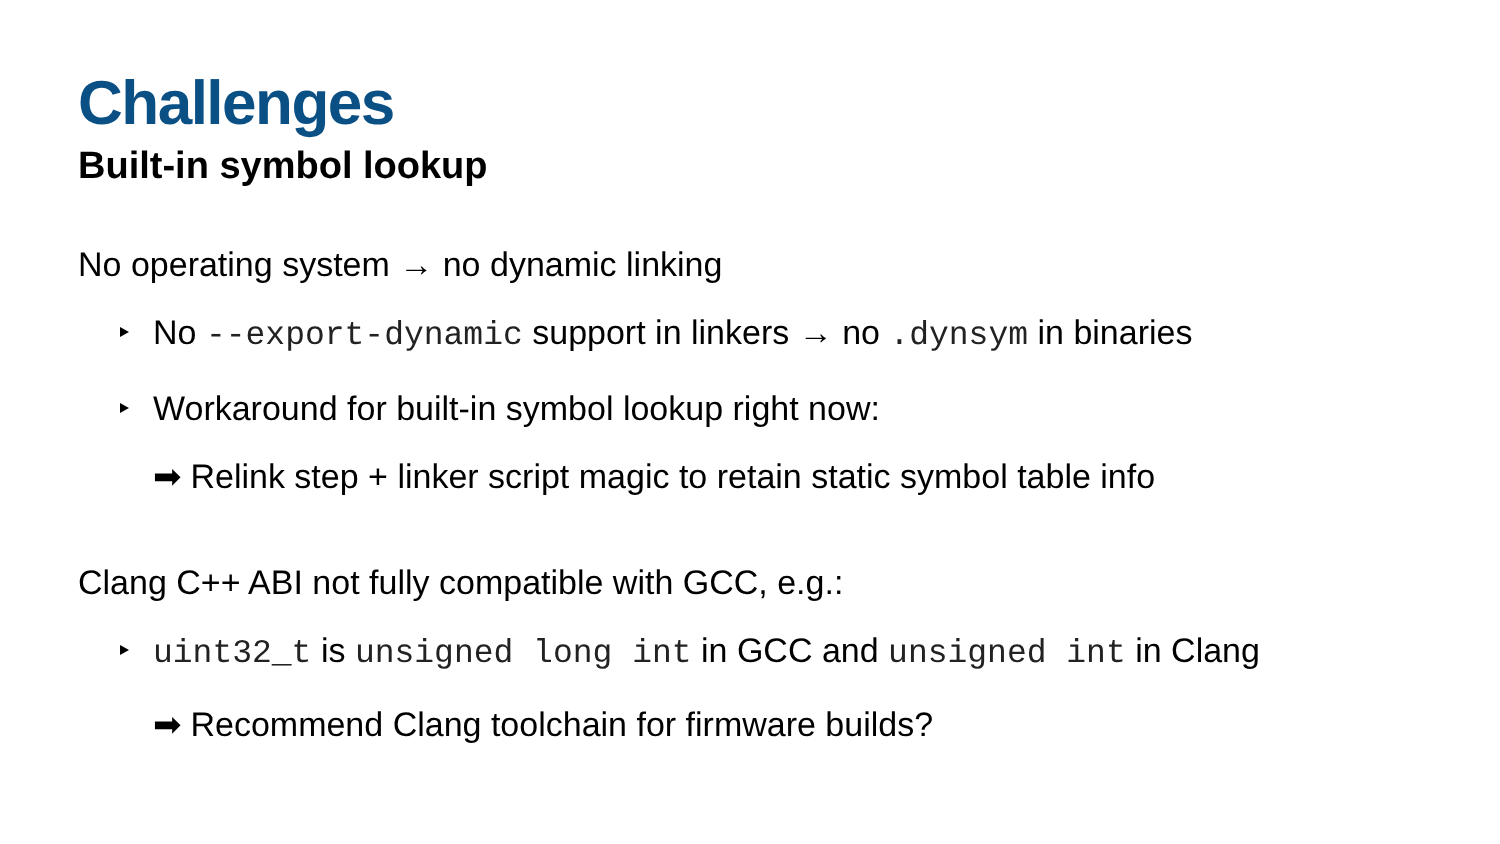Challenges
Built-in symbol lookup
No operating system → no dynamic linking
No --export-dynamic support in linkers → no .dynsym in binaries
Workaround for built-in symbol lookup right now:
➡ Relink step + linker script magic to retain static symbol table info
Clang C++ ABI not fully compatible with GCC, e.g.:
uint32_t is unsigned long int in GCC and unsigned int in Clang
➡ Recommend Clang toolchain for firmware builds?